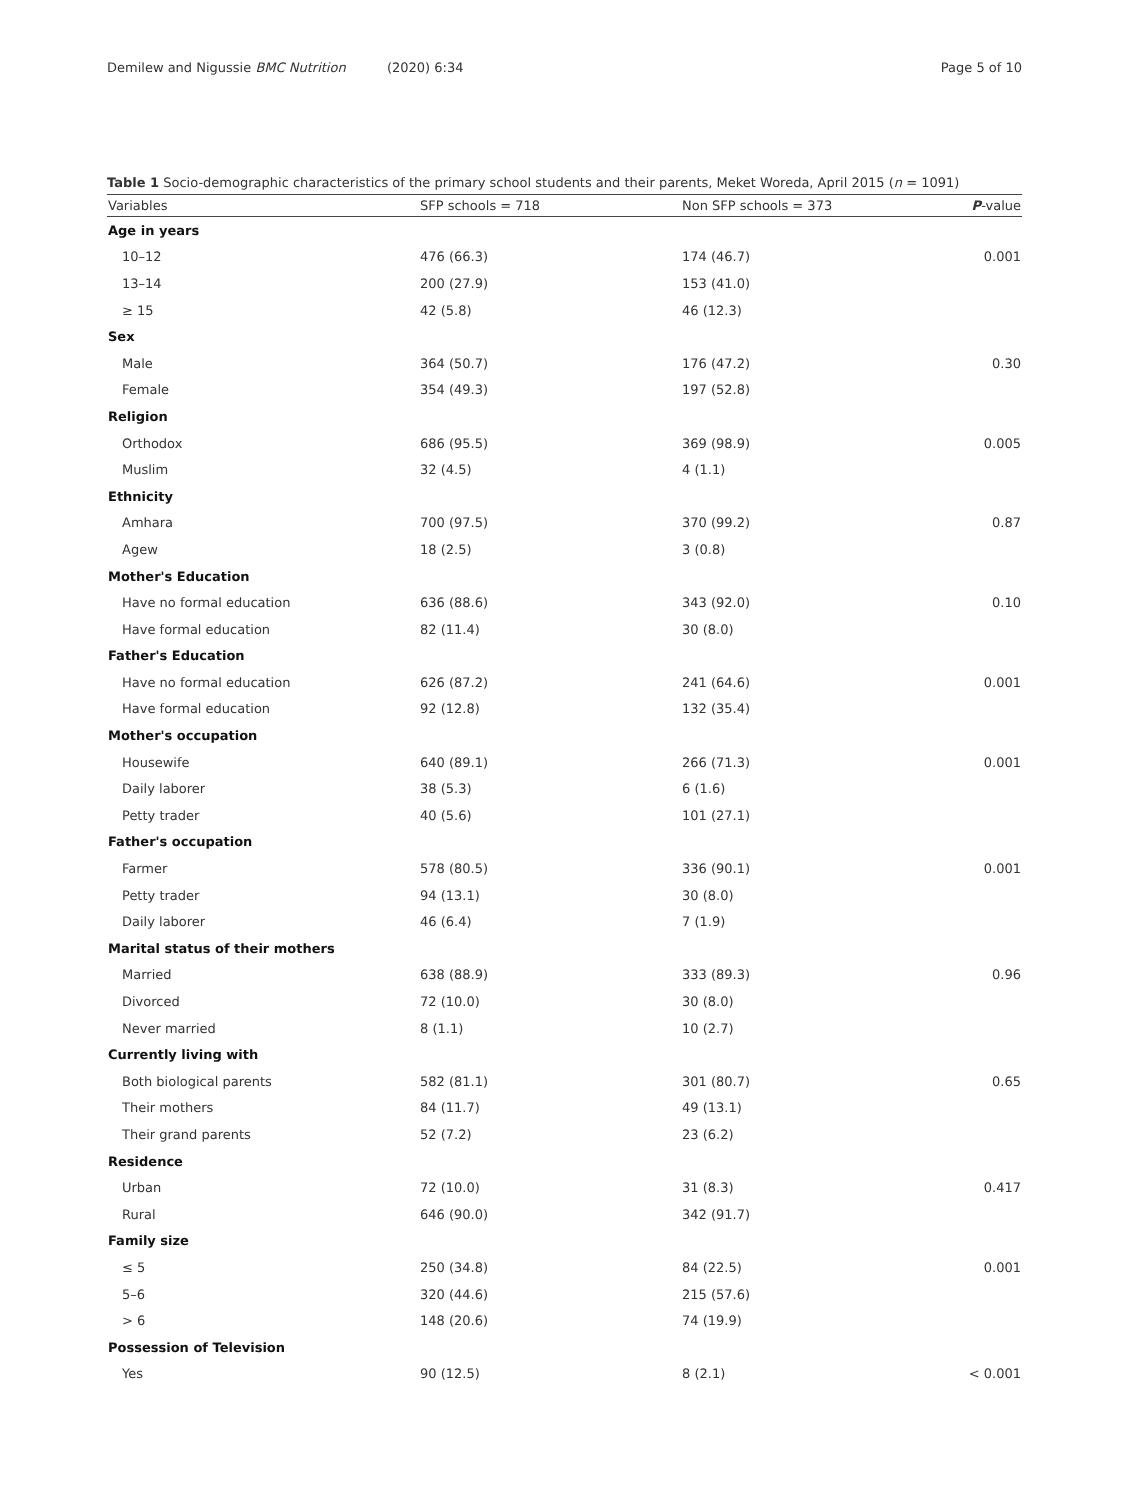Demilew and Nigussie BMC Nutrition (2020) 6:34
Page 5 of 10
Table 1 Socio-demographic characteristics of the primary school students and their parents, Meket Woreda, April 2015 (n = 1091)
| Variables | SFP schools = 718 | Non SFP schools = 373 | P -value |
| --- | --- | --- | --- |
| Age in years | | | |
| 10–12 | 476 (66.3) | 174 (46.7) | 0.001 |
| 13–14 | 200 (27.9) | 153 (41.0) | |
| ≥ 15 | 42 (5.8) | 46 (12.3) | |
| Sex | | | |
| Male | 364 (50.7) | 176 (47.2) | 0.30 |
| Female | 354 (49.3) | 197 (52.8) | |
| Religion | | | |
| Orthodox | 686 (95.5) | 369 (98.9) | 0.005 |
| Muslim | 32 (4.5) | 4 (1.1) | |
| Ethnicity | | | |
| Amhara | 700 (97.5) | 370 (99.2) | 0.87 |
| Agew | 18 (2.5) | 3 (0.8) | |
| Mother's Education | | | |
| Have no formal education | 636 (88.6) | 343 (92.0) | 0.10 |
| Have formal education | 82 (11.4) | 30 (8.0) | |
| Father's Education | | | |
| Have no formal education | 626 (87.2) | 241 (64.6) | 0.001 |
| Have formal education | 92 (12.8) | 132 (35.4) | |
| Mother's occupation | | | |
| Housewife | 640 (89.1) | 266 (71.3) | 0.001 |
| Daily laborer | 38 (5.3) | 6 (1.6) | |
| Petty trader | 40 (5.6) | 101 (27.1) | |
| Father's occupation | | | |
| Farmer | 578 (80.5) | 336 (90.1) | 0.001 |
| Petty trader | 94 (13.1) | 30 (8.0) | |
| Daily laborer | 46 (6.4) | 7 (1.9) | |
| Marital status of their mothers | | | |
| Married | 638 (88.9) | 333 (89.3) | 0.96 |
| Divorced | 72 (10.0) | 30 (8.0) | |
| Never married | 8 (1.1) | 10 (2.7) | |
| Currently living with | | | |
| Both biological parents | 582 (81.1) | 301 (80.7) | 0.65 |
| Their mothers | 84 (11.7) | 49 (13.1) | |
| Their grand parents | 52 (7.2) | 23 (6.2) | |
| Residence | | | |
| Urban | 72 (10.0) | 31 (8.3) | 0.417 |
| Rural | 646 (90.0) | 342 (91.7) | |
| Family size | | | |
| ≤ 5 | 250 (34.8) | 84 (22.5) | 0.001 |
| 5–6 | 320 (44.6) | 215 (57.6) | |
| > 6 | 148 (20.6) | 74 (19.9) | |
| Possession of Television | | | |
| Yes | 90 (12.5) | 8 (2.1) | < 0.001 |